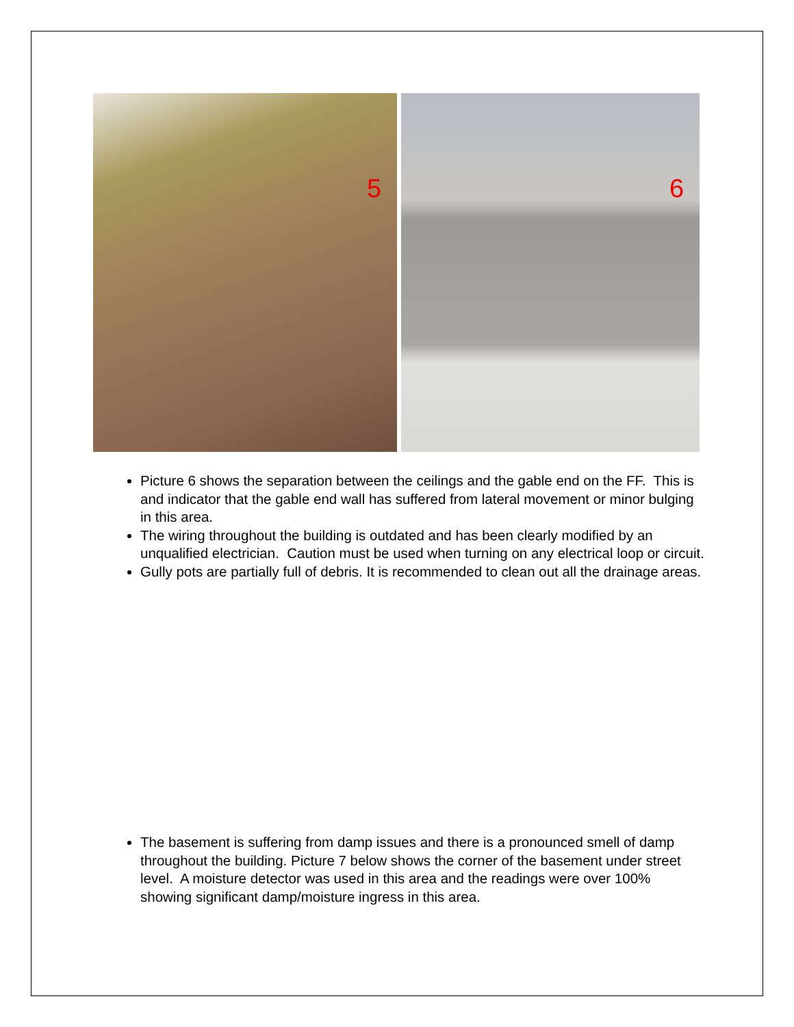5
6
Picture 6 shows the separation between the ceilings and the gable end on the FF. This is and indicator that the gable end wall has suffered from lateral movement or minor bulging in this area.
The wiring throughout the building is outdated and has been clearly modified by an unqualified electrician. Caution must be used when turning on any electrical loop or circuit.
Gully pots are partially full of debris. It is recommended to clean out all the drainage areas.
The basement is suffering from damp issues and there is a pronounced smell of damp throughout the building. Picture 7 below shows the corner of the basement under street level. A moisture detector was used in this area and the readings were over 100% showing significant damp/moisture ingress in this area.